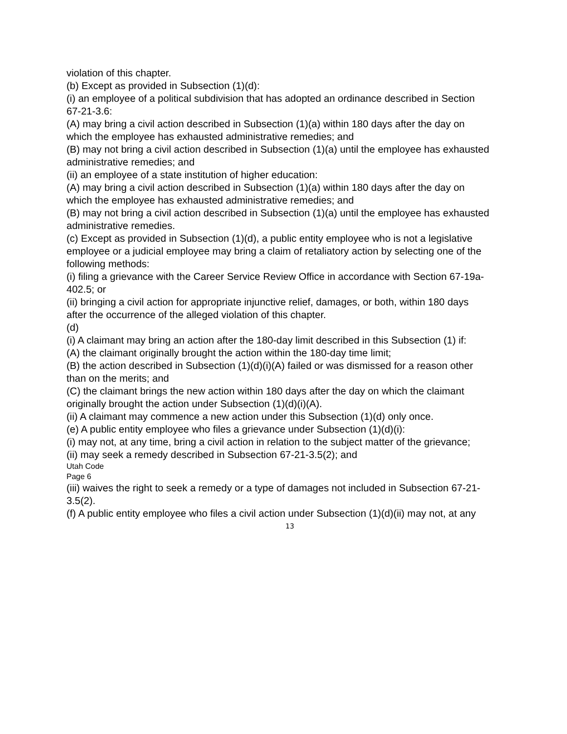violation of this chapter.
(b) Except as provided in Subsection (1)(d):
(i) an employee of a political subdivision that has adopted an ordinance described in Section
67-21-3.6:
(A) may bring a civil action described in Subsection (1)(a) within 180 days after the day on
which the employee has exhausted administrative remedies; and
(B) may not bring a civil action described in Subsection (1)(a) until the employee has exhausted administrative remedies; and
(ii) an employee of a state institution of higher education:
(A) may bring a civil action described in Subsection (1)(a) within 180 days after the day on
which the employee has exhausted administrative remedies; and
(B) may not bring a civil action described in Subsection (1)(a) until the employee has exhausted administrative remedies.
(c) Except as provided in Subsection (1)(d), a public entity employee who is not a legislative
employee or a judicial employee may bring a claim of retaliatory action by selecting one of the
following methods:
(i) filing a grievance with the Career Service Review Office in accordance with Section 67-19a-402.5; or
(ii) bringing a civil action for appropriate injunctive relief, damages, or both, within 180 days
after the occurrence of the alleged violation of this chapter.
(d)
(i) A claimant may bring an action after the 180-day limit described in this Subsection (1) if:
(A) the claimant originally brought the action within the 180-day time limit;
(B) the action described in Subsection (1)(d)(i)(A) failed or was dismissed for a reason other
than on the merits; and
(C) the claimant brings the new action within 180 days after the day on which the claimant
originally brought the action under Subsection (1)(d)(i)(A).
(ii) A claimant may commence a new action under this Subsection (1)(d) only once.
(e) A public entity employee who files a grievance under Subsection (1)(d)(i):
(i) may not, at any time, bring a civil action in relation to the subject matter of the grievance;
(ii) may seek a remedy described in Subsection 67-21-3.5(2); and
Utah Code
Page 6
(iii) waives the right to seek a remedy or a type of damages not included in Subsection 67-21-3.5(2).
(f) A public entity employee who files a civil action under Subsection (1)(d)(ii) may not, at any
13